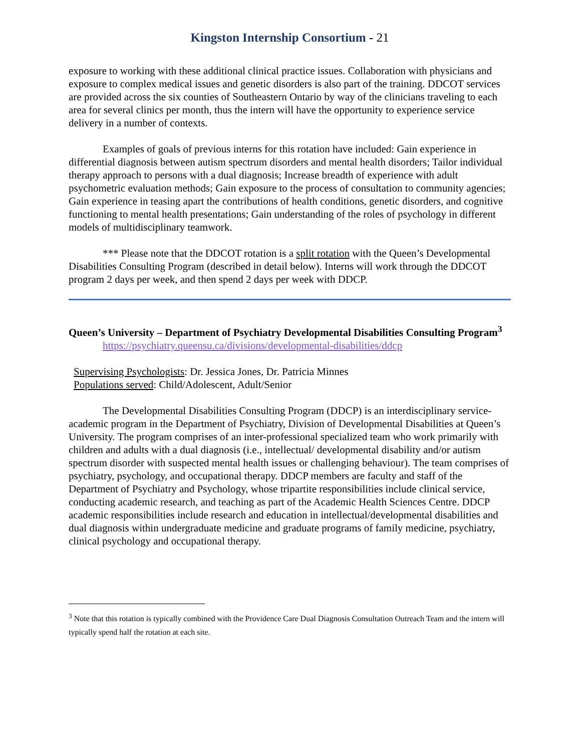Kingston Internship Consortium - 21
exposure to working with these additional clinical practice issues. Collaboration with physicians and exposure to complex medical issues and genetic disorders is also part of the training. DDCOT services are provided across the six counties of Southeastern Ontario by way of the clinicians traveling to each area for several clinics per month, thus the intern will have the opportunity to experience service delivery in a number of contexts.
Examples of goals of previous interns for this rotation have included: Gain experience in differential diagnosis between autism spectrum disorders and mental health disorders; Tailor individual therapy approach to persons with a dual diagnosis; Increase breadth of experience with adult psychometric evaluation methods; Gain exposure to the process of consultation to community agencies; Gain experience in teasing apart the contributions of health conditions, genetic disorders, and cognitive functioning to mental health presentations; Gain understanding of the roles of psychology in different models of multidisciplinary teamwork.
*** Please note that the DDCOT rotation is a split rotation with the Queen’s Developmental Disabilities Consulting Program (described in detail below). Interns will work through the DDCOT program 2 days per week, and then spend 2 days per week with DDCP.
Queen’s University – Department of Psychiatry Developmental Disabilities Consulting Program<sup>3</sup>
https://psychiatry.queensu.ca/divisions/developmental-disabilities/ddcp
Supervising Psychologists: Dr. Jessica Jones, Dr. Patricia Minnes
Populations served: Child/Adolescent, Adult/Senior
The Developmental Disabilities Consulting Program (DDCP) is an interdisciplinary service-academic program in the Department of Psychiatry, Division of Developmental Disabilities at Queen’s University. The program comprises of an inter-professional specialized team who work primarily with children and adults with a dual diagnosis (i.e., intellectual/ developmental disability and/or autism spectrum disorder with suspected mental health issues or challenging behaviour). The team comprises of psychiatry, psychology, and occupational therapy. DDCP members are faculty and staff of the Department of Psychiatry and Psychology, whose tripartite responsibilities include clinical service, conducting academic research, and teaching as part of the Academic Health Sciences Centre. DDCP academic responsibilities include research and education in intellectual/developmental disabilities and dual diagnosis within undergraduate medicine and graduate programs of family medicine, psychiatry, clinical psychology and occupational therapy.
<sup>3</sup> Note that this rotation is typically combined with the Providence Care Dual Diagnosis Consultation Outreach Team and the intern will typically spend half the rotation at each site.